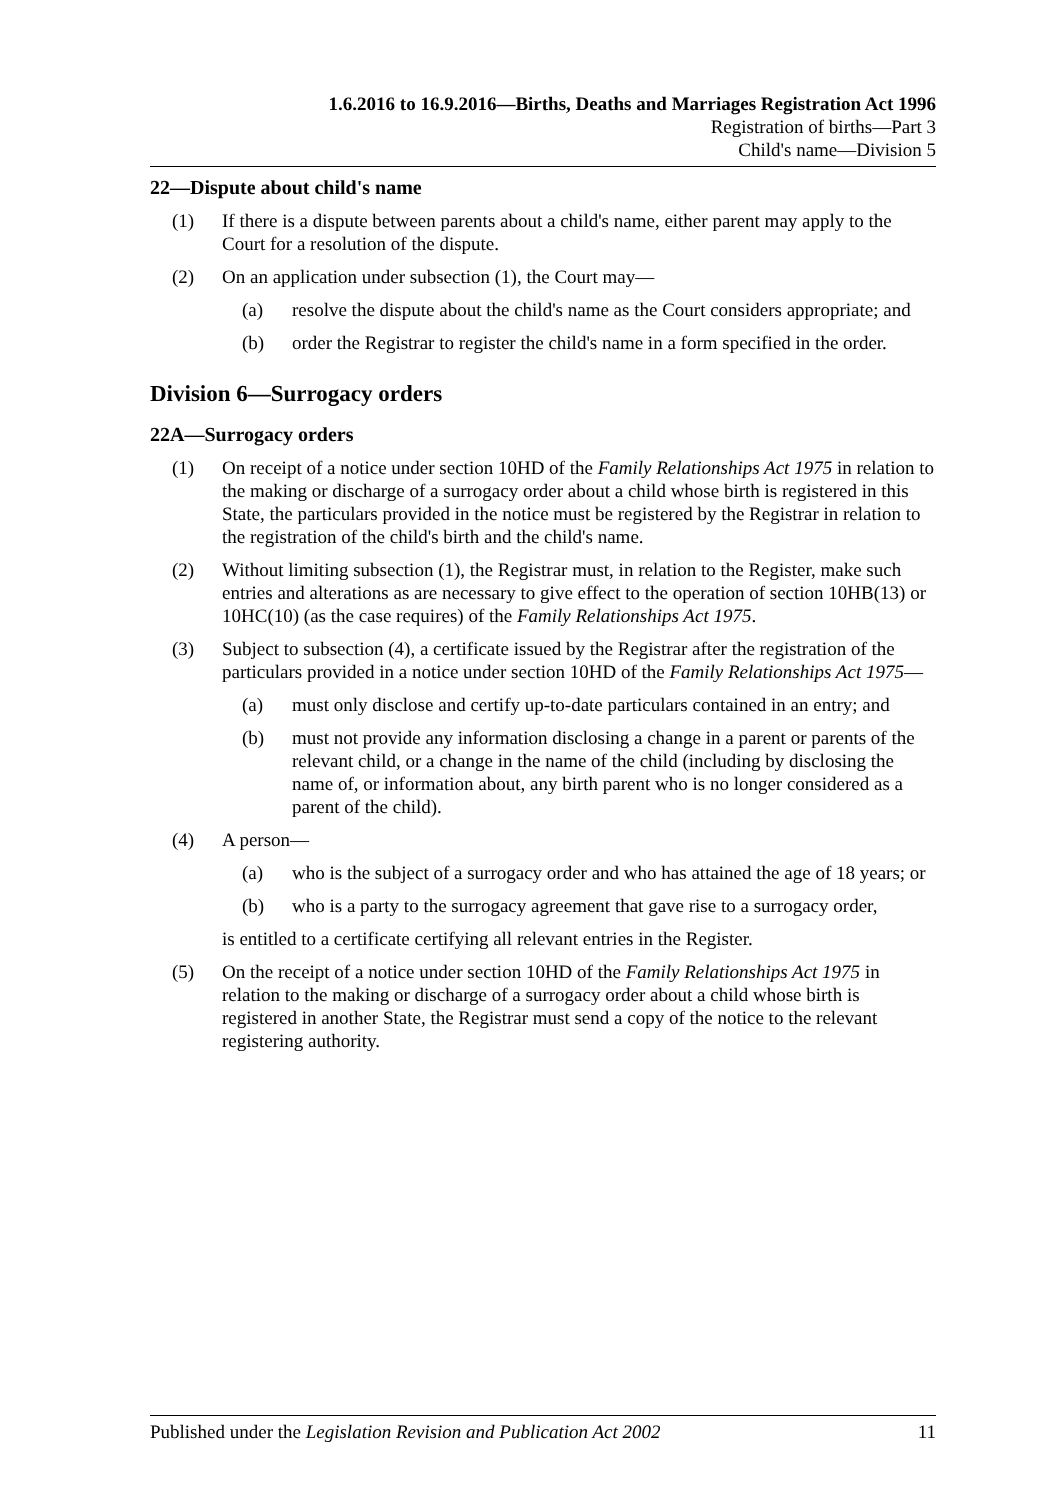1.6.2016 to 16.9.2016—Births, Deaths and Marriages Registration Act 1996
Registration of births—Part 3
Child's name—Division 5
22—Dispute about child's name
(1) If there is a dispute between parents about a child's name, either parent may apply to the Court for a resolution of the dispute.
(2) On an application under subsection (1), the Court may—
(a) resolve the dispute about the child's name as the Court considers appropriate; and
(b) order the Registrar to register the child's name in a form specified in the order.
Division 6—Surrogacy orders
22A—Surrogacy orders
(1) On receipt of a notice under section 10HD of the Family Relationships Act 1975 in relation to the making or discharge of a surrogacy order about a child whose birth is registered in this State, the particulars provided in the notice must be registered by the Registrar in relation to the registration of the child's birth and the child's name.
(2) Without limiting subsection (1), the Registrar must, in relation to the Register, make such entries and alterations as are necessary to give effect to the operation of section 10HB(13) or 10HC(10) (as the case requires) of the Family Relationships Act 1975.
(3) Subject to subsection (4), a certificate issued by the Registrar after the registration of the particulars provided in a notice under section 10HD of the Family Relationships Act 1975—
(a) must only disclose and certify up-to-date particulars contained in an entry; and
(b) must not provide any information disclosing a change in a parent or parents of the relevant child, or a change in the name of the child (including by disclosing the name of, or information about, any birth parent who is no longer considered as a parent of the child).
(4) A person—
(a) who is the subject of a surrogacy order and who has attained the age of 18 years; or
(b) who is a party to the surrogacy agreement that gave rise to a surrogacy order,
is entitled to a certificate certifying all relevant entries in the Register.
(5) On the receipt of a notice under section 10HD of the Family Relationships Act 1975 in relation to the making or discharge of a surrogacy order about a child whose birth is registered in another State, the Registrar must send a copy of the notice to the relevant registering authority.
Published under the Legislation Revision and Publication Act 2002 11